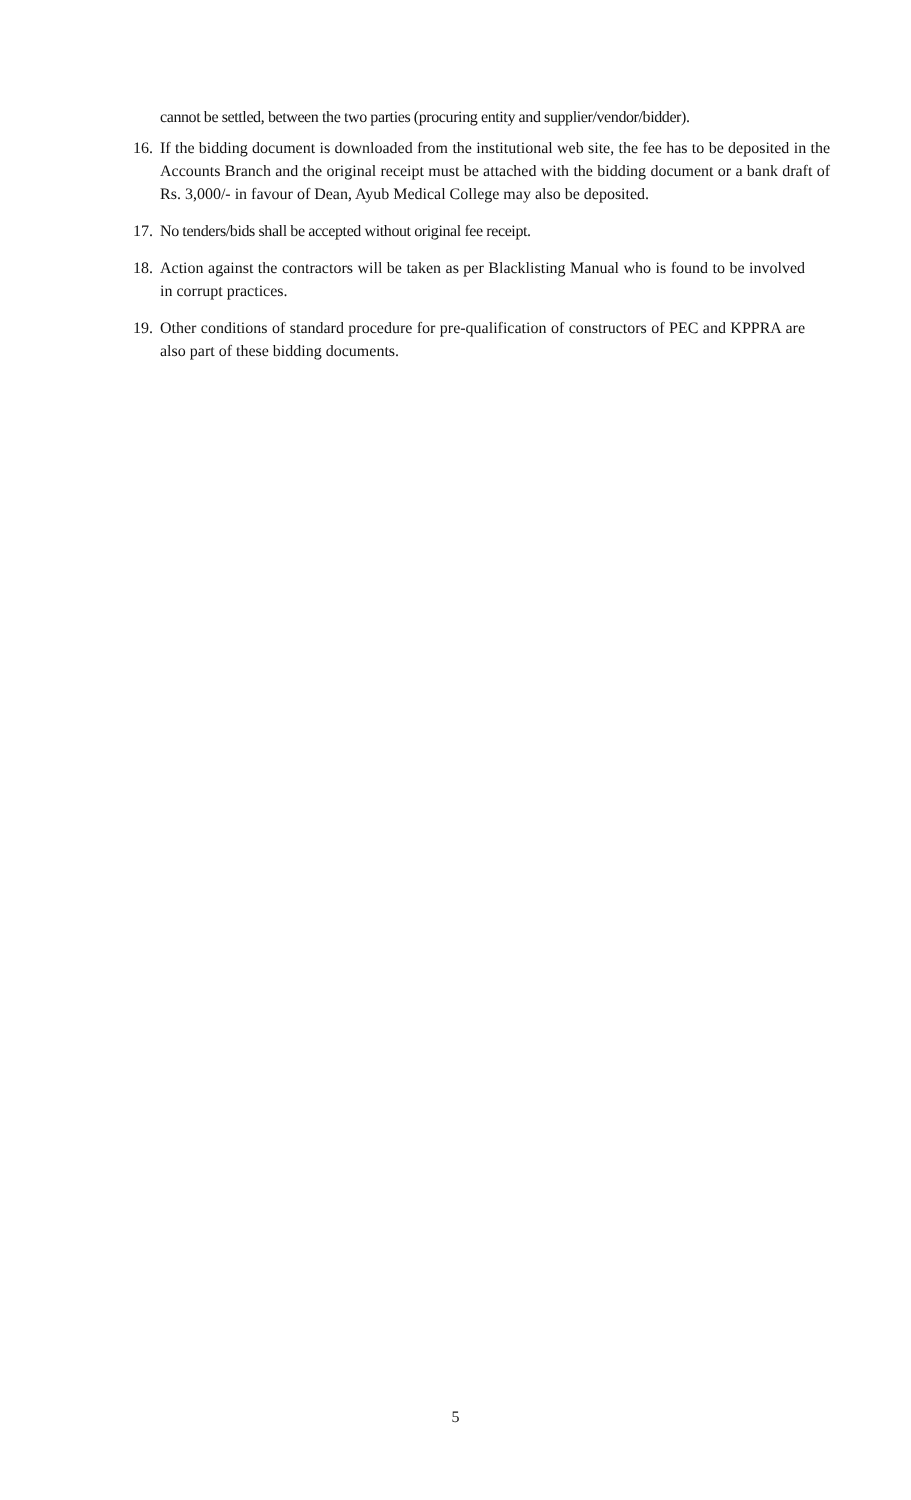cannot be settled, between the two parties (procuring entity and supplier/vendor/bidder).
16. If the bidding document is downloaded from the institutional web site, the fee has to be deposited in the Accounts Branch and the original receipt must be attached with the bidding document or a bank draft of Rs. 3,000/- in favour of Dean, Ayub Medical College may also be deposited.
17. No tenders/bids shall be accepted without original fee receipt.
18. Action against the contractors will be taken as per Blacklisting Manual who is found to be involved in corrupt practices.
19. Other conditions of standard procedure for pre-qualification of constructors of PEC and KPPRA are also part of these bidding documents.
5